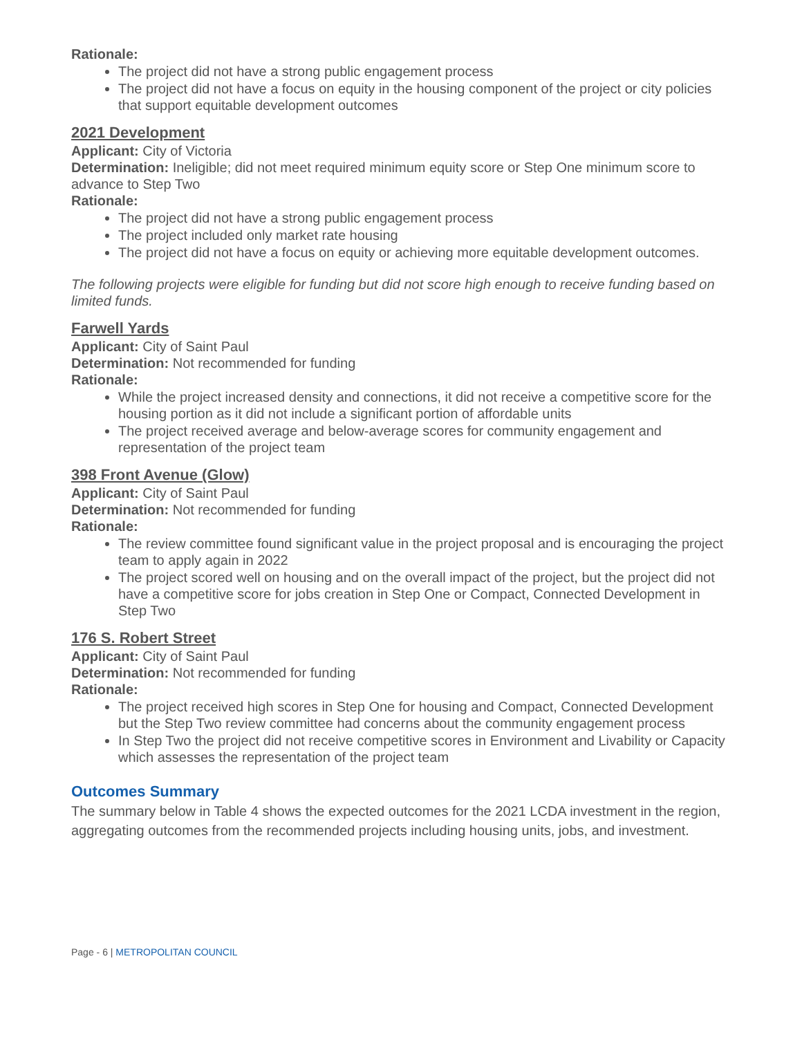Rationale:
The project did not have a strong public engagement process
The project did not have a focus on equity in the housing component of the project or city policies that support equitable development outcomes
2021 Development
Applicant: City of Victoria
Determination: Ineligible; did not meet required minimum equity score or Step One minimum score to advance to Step Two
Rationale:
The project did not have a strong public engagement process
The project included only market rate housing
The project did not have a focus on equity or achieving more equitable development outcomes.
The following projects were eligible for funding but did not score high enough to receive funding based on limited funds.
Farwell Yards
Applicant: City of Saint Paul
Determination: Not recommended for funding
Rationale:
While the project increased density and connections, it did not receive a competitive score for the housing portion as it did not include a significant portion of affordable units
The project received average and below-average scores for community engagement and representation of the project team
398 Front Avenue (Glow)
Applicant: City of Saint Paul
Determination: Not recommended for funding
Rationale:
The review committee found significant value in the project proposal and is encouraging the project team to apply again in 2022
The project scored well on housing and on the overall impact of the project, but the project did not have a competitive score for jobs creation in Step One or Compact, Connected Development in Step Two
176 S. Robert Street
Applicant: City of Saint Paul
Determination: Not recommended for funding
Rationale:
The project received high scores in Step One for housing and Compact, Connected Development but the Step Two review committee had concerns about the community engagement process
In Step Two the project did not receive competitive scores in Environment and Livability or Capacity which assesses the representation of the project team
Outcomes Summary
The summary below in Table 4 shows the expected outcomes for the 2021 LCDA investment in the region, aggregating outcomes from the recommended projects including housing units, jobs, and investment.
Page - 6 | METROPOLITAN COUNCIL